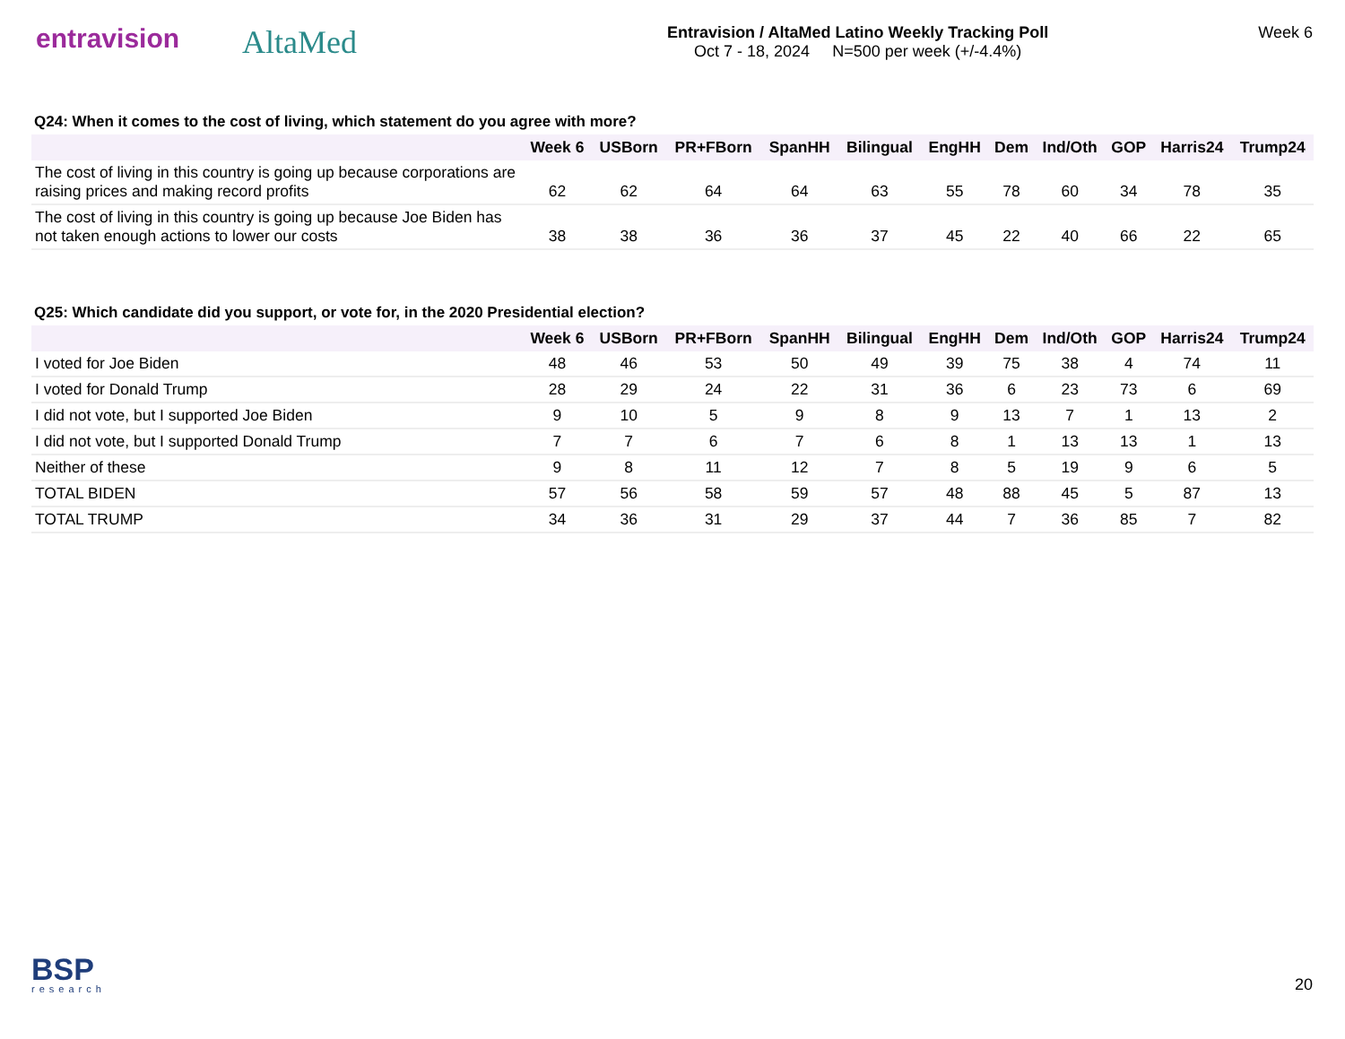entravision
AltaMed
Entravision / AltaMed Latino Weekly Tracking Poll
Oct 7 - 18, 2024 N=500 per week (+/-4.4%)
Week 6
Q24: When it comes to the cost of living, which statement do you agree with more?
| | Week 6 | USBorn | PR+FBorn | SpanHH | Bilingual | EngHH | Dem | Ind/Oth | GOP | Harris24 | Trump24 |
| --- | --- | --- | --- | --- | --- | --- | --- | --- | --- | --- | --- |
| The cost of living in this country is going up because corporations are raising prices and making record profits | 62 | 62 | 64 | 64 | 63 | 55 | 78 | 60 | 34 | 78 | 35 |
| The cost of living in this country is going up because Joe Biden has not taken enough actions to lower our costs | 38 | 38 | 36 | 36 | 37 | 45 | 22 | 40 | 66 | 22 | 65 |
Q25: Which candidate did you support, or vote for, in the 2020 Presidential election?
| | Week 6 | USBorn | PR+FBorn | SpanHH | Bilingual | EngHH | Dem | Ind/Oth | GOP | Harris24 | Trump24 |
| --- | --- | --- | --- | --- | --- | --- | --- | --- | --- | --- | --- |
| I voted for Joe Biden | 48 | 46 | 53 | 50 | 49 | 39 | 75 | 38 | 4 | 74 | 11 |
| I voted for Donald Trump | 28 | 29 | 24 | 22 | 31 | 36 | 6 | 23 | 73 | 6 | 69 |
| I did not vote, but I supported Joe Biden | 9 | 10 | 5 | 9 | 8 | 9 | 13 | 7 | 1 | 13 | 2 |
| I did not vote, but I supported Donald Trump | 7 | 7 | 6 | 7 | 6 | 8 | 1 | 13 | 13 | 1 | 13 |
| Neither of these | 9 | 8 | 11 | 12 | 7 | 8 | 5 | 19 | 9 | 6 | 5 |
| TOTAL BIDEN | 57 | 56 | 58 | 59 | 57 | 48 | 88 | 45 | 5 | 87 | 13 |
| TOTAL TRUMP | 34 | 36 | 31 | 29 | 37 | 44 | 7 | 36 | 85 | 7 | 82 |
BSP
research
20